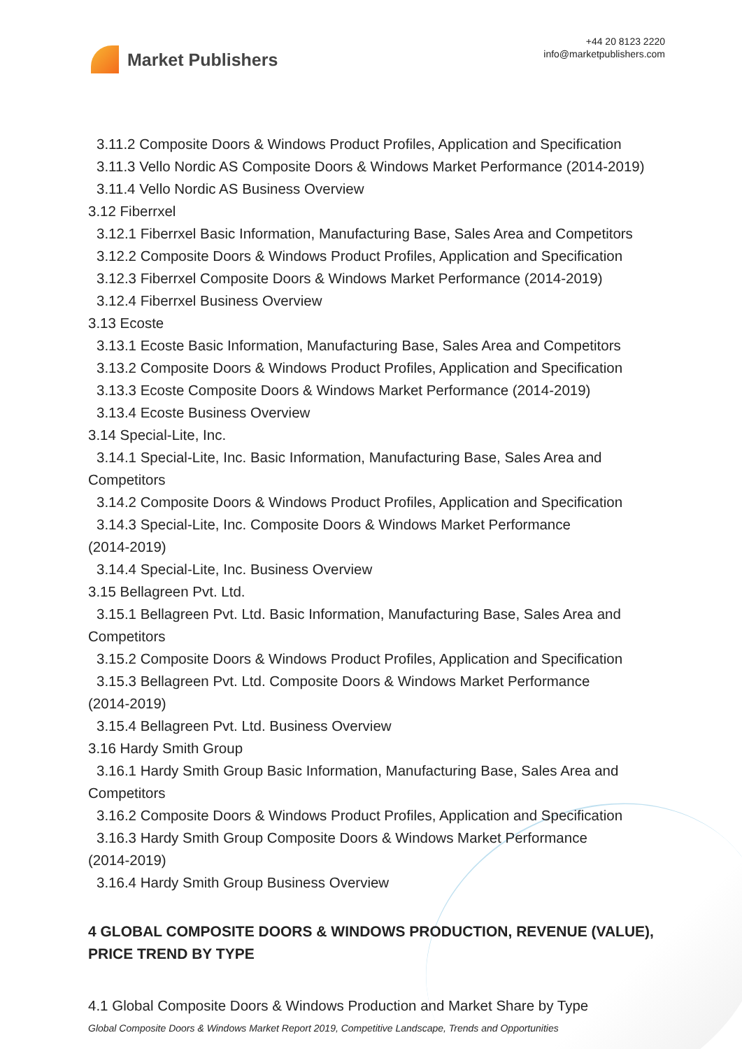Market Publishers
+44 20 8123 2220
info@marketpublishers.com
3.11.2 Composite Doors & Windows Product Profiles, Application and Specification
3.11.3 Vello Nordic AS Composite Doors & Windows Market Performance (2014-2019)
3.11.4 Vello Nordic AS Business Overview
3.12 Fiberrxel
3.12.1 Fiberrxel Basic Information, Manufacturing Base, Sales Area and Competitors
3.12.2 Composite Doors & Windows Product Profiles, Application and Specification
3.12.3 Fiberrxel Composite Doors & Windows Market Performance (2014-2019)
3.12.4 Fiberrxel Business Overview
3.13 Ecoste
3.13.1 Ecoste Basic Information, Manufacturing Base, Sales Area and Competitors
3.13.2 Composite Doors & Windows Product Profiles, Application and Specification
3.13.3 Ecoste Composite Doors & Windows Market Performance (2014-2019)
3.13.4 Ecoste Business Overview
3.14 Special-Lite, Inc.
3.14.1 Special-Lite, Inc. Basic Information, Manufacturing Base, Sales Area and
Competitors
3.14.2 Composite Doors & Windows Product Profiles, Application and Specification
3.14.3 Special-Lite, Inc. Composite Doors & Windows Market Performance
(2014-2019)
3.14.4 Special-Lite, Inc. Business Overview
3.15 Bellagreen Pvt. Ltd.
3.15.1 Bellagreen Pvt. Ltd. Basic Information, Manufacturing Base, Sales Area and
Competitors
3.15.2 Composite Doors & Windows Product Profiles, Application and Specification
3.15.3 Bellagreen Pvt. Ltd. Composite Doors & Windows Market Performance
(2014-2019)
3.15.4 Bellagreen Pvt. Ltd. Business Overview
3.16 Hardy Smith Group
3.16.1 Hardy Smith Group Basic Information, Manufacturing Base, Sales Area and
Competitors
3.16.2 Composite Doors & Windows Product Profiles, Application and Specification
3.16.3 Hardy Smith Group Composite Doors & Windows Market Performance
(2014-2019)
3.16.4 Hardy Smith Group Business Overview
4 GLOBAL COMPOSITE DOORS & WINDOWS PRODUCTION, REVENUE (VALUE), PRICE TREND BY TYPE
4.1 Global Composite Doors & Windows Production and Market Share by Type
Global Composite Doors & Windows Market Report 2019, Competitive Landscape, Trends and Opportunities